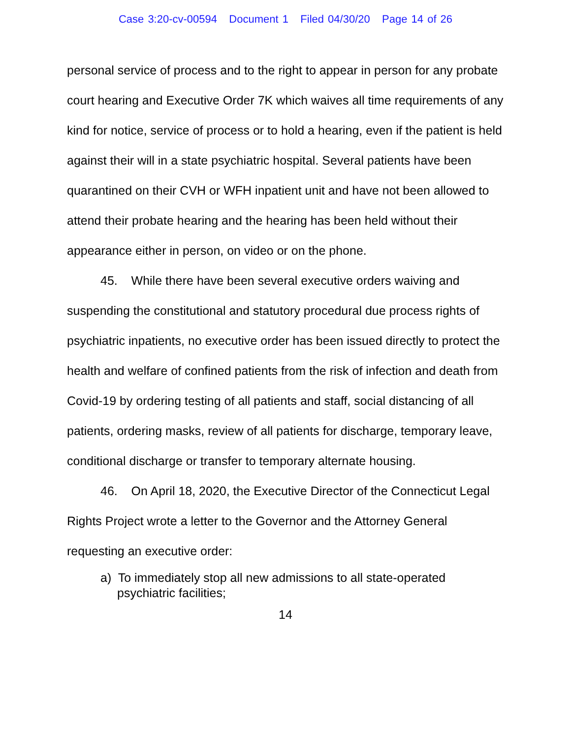Case 3:20-cv-00594 Document 1 Filed 04/30/20 Page 14 of 26
personal service of process and to the right to appear in person for any probate court hearing and Executive Order 7K which waives all time requirements of any kind for notice, service of process or to hold a hearing, even if the patient is held against their will in a state psychiatric hospital. Several patients have been quarantined on their CVH or WFH inpatient unit and have not been allowed to attend their probate hearing and the hearing has been held without their appearance either in person, on video or on the phone.
45. While there have been several executive orders waiving and suspending the constitutional and statutory procedural due process rights of psychiatric inpatients, no executive order has been issued directly to protect the health and welfare of confined patients from the risk of infection and death from Covid-19 by ordering testing of all patients and staff, social distancing of all patients, ordering masks, review of all patients for discharge, temporary leave, conditional discharge or transfer to temporary alternate housing.
46. On April 18, 2020, the Executive Director of the Connecticut Legal Rights Project wrote a letter to the Governor and the Attorney General requesting an executive order:
a) To immediately stop all new admissions to all state-operated psychiatric facilities;
14